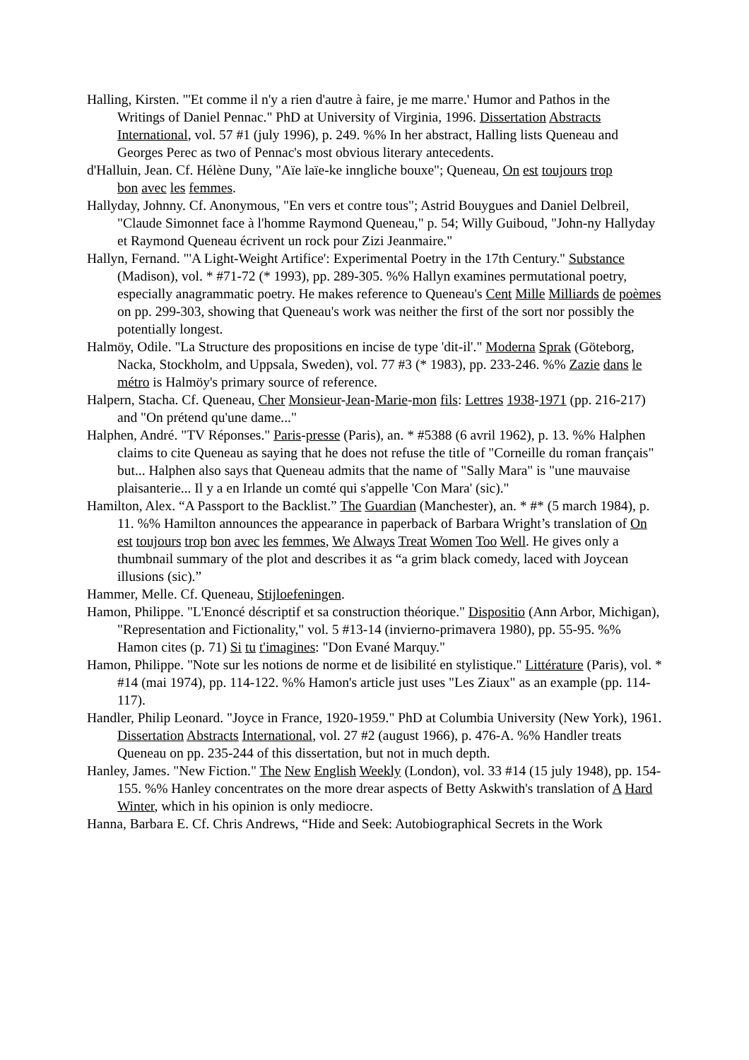Halling, Kirsten. "'Et comme il n'y a rien d'autre à faire, je me marre.' Humor and Pathos in the
Writings of Daniel Pennac." PhD at University of Virginia, 1996. Dissertation Abstracts International, vol. 57 #1 (july 1996), p. 249. %% In her abstract, Halling lists Queneau and Georges Perec as two of Pennac's most obvious literary antecedents.
d'Halluin, Jean. Cf. Hélène Duny, "Aïe laïe-ke inngliche bouxe"; Queneau, On est toujours trop
bon avec les femmes.
Hallyday, Johnny. Cf. Anonymous, "En vers et contre tous"; Astrid Bouygues and Daniel Delbreil, "Claude Simonnet face à l'homme Raymond Queneau," p. 54; Willy Guiboud, "John-ny Hallyday et Raymond Queneau écrivent un rock pour Zizi Jeanmaire."
Hallyn, Fernand. "'A Light-Weight Artifice': Experimental Poetry in the 17th Century." Substance (Madison), vol. * #71-72 (* 1993), pp. 289-305. %% Hallyn examines permutational poetry, especially anagrammatic poetry. He makes reference to Queneau's Cent Mille Milliards de poèmes on pp. 299-303, showing that Queneau's work was neither the first of the sort nor possibly the potentially longest.
Halmöy, Odile. "La Structure des propositions en incise de type 'dit-il'." Moderna Sprak (Göteborg, Nacka, Stockholm, and Uppsala, Sweden), vol. 77 #3 (* 1983), pp. 233-246. %% Zazie dans le métro is Halmöy's primary source of reference.
Halpern, Stacha. Cf. Queneau, Cher Monsieur-Jean-Marie-mon fils: Lettres 1938-1971 (pp. 216-217) and "On prétend qu'une dame..."
Halphen, André. "TV Réponses." Paris-presse (Paris), an. * #5388 (6 avril 1962), p. 13. %% Halphen claims to cite Queneau as saying that he does not refuse the title of "Corneille du roman français" but... Halphen also says that Queneau admits that the name of "Sally Mara" is "une mauvaise plaisanterie... Il y a en Irlande un comté qui s'appelle 'Con Mara' (sic)."
Hamilton, Alex. “A Passport to the Backlist.” The Guardian (Manchester), an. * #* (5 march 1984), p. 11. %% Hamilton announces the appearance in paperback of Barbara Wright’s translation of On est toujours trop bon avec les femmes, We Always Treat Women Too Well. He gives only a thumbnail summary of the plot and describes it as “a grim black comedy, laced with Joycean illusions (sic).”
Hammer, Melle. Cf. Queneau, Stijloefeningen.
Hamon, Philippe. "L'Enoncé déscriptif et sa construction théorique." Dispositio (Ann Arbor, Michigan), "Representation and Fictionality," vol. 5 #13-14 (invierno-primavera 1980), pp. 55-95. %% Hamon cites (p. 71) Si tu t'imagines: "Don Evané Marquy."
Hamon, Philippe. "Note sur les notions de norme et de lisibilité en stylistique." Littérature (Paris), vol. * #14 (mai 1974), pp. 114-122. %% Hamon's article just uses "Les Ziaux" as an example (pp. 114-117).
Handler, Philip Leonard. "Joyce in France, 1920-1959." PhD at Columbia University (New York), 1961. Dissertation Abstracts International, vol. 27 #2 (august 1966), p. 476-A. %% Handler treats Queneau on pp. 235-244 of this dissertation, but not in much depth.
Hanley, James. "New Fiction." The New English Weekly (London), vol. 33 #14 (15 july 1948), pp. 154-155. %% Hanley concentrates on the more drear aspects of Betty Askwith's translation of A Hard Winter, which in his opinion is only mediocre.
Hanna, Barbara E. Cf. Chris Andrews, “Hide and Seek: Autobiographical Secrets in the Work